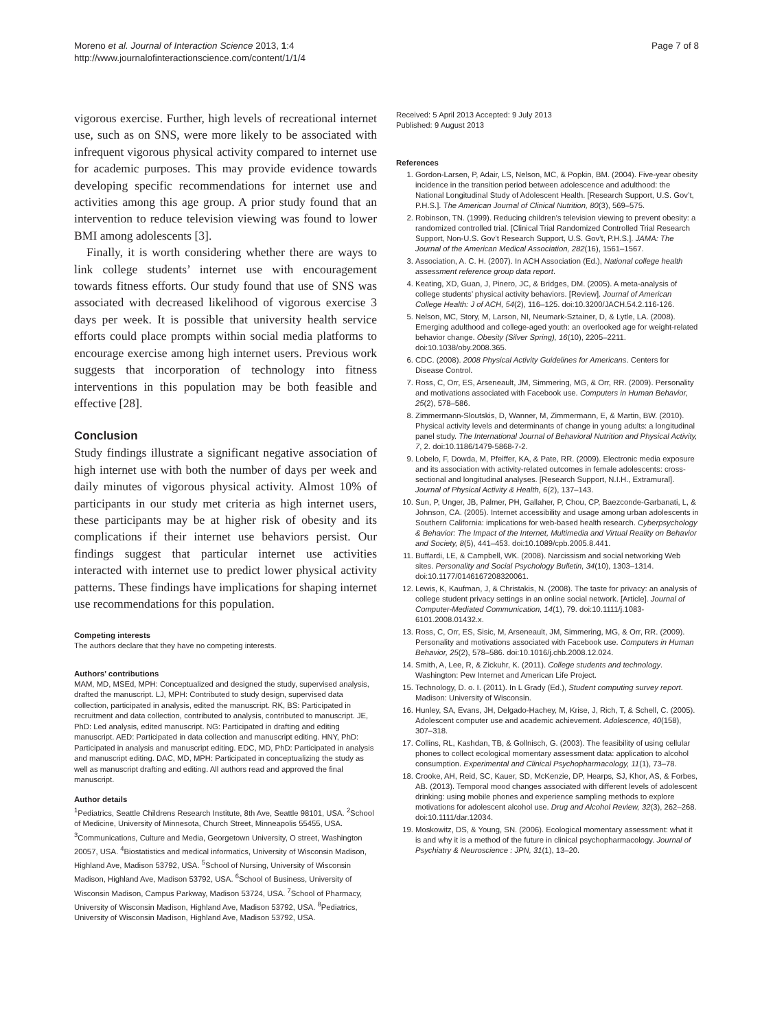Moreno et al. Journal of Interaction Science 2013, 1:4
http://www.journalofinteractionscience.com/content/1/1/4
Page 7 of 8
vigorous exercise. Further, high levels of recreational internet use, such as on SNS, were more likely to be associated with infrequent vigorous physical activity compared to internet use for academic purposes. This may provide evidence towards developing specific recommendations for internet use and activities among this age group. A prior study found that an intervention to reduce television viewing was found to lower BMI among adolescents [3].
Finally, it is worth considering whether there are ways to link college students’ internet use with encouragement towards fitness efforts. Our study found that use of SNS was associated with decreased likelihood of vigorous exercise 3 days per week. It is possible that university health service efforts could place prompts within social media platforms to encourage exercise among high internet users. Previous work suggests that incorporation of technology into fitness interventions in this population may be both feasible and effective [28].
Conclusion
Study findings illustrate a significant negative association of high internet use with both the number of days per week and daily minutes of vigorous physical activity. Almost 10% of participants in our study met criteria as high internet users, these participants may be at higher risk of obesity and its complications if their internet use behaviors persist. Our findings suggest that particular internet use activities interacted with internet use to predict lower physical activity patterns. These findings have implications for shaping internet use recommendations for this population.
Competing interests
The authors declare that they have no competing interests.
Authors’ contributions
MAM, MD, MSEd, MPH: Conceptualized and designed the study, supervised analysis, drafted the manuscript. LJ, MPH: Contributed to study design, supervised data collection, participated in analysis, edited the manuscript. RK, BS: Participated in recruitment and data collection, contributed to analysis, contributed to manuscript. JE, PhD: Led analysis, edited manuscript. NG: Participated in drafting and editing manuscript. AED: Participated in data collection and manuscript editing. HNY, PhD: Participated in analysis and manuscript editing. EDC, MD, PhD: Participated in analysis and manuscript editing. DAC, MD, MPH: Participated in conceptualizing the study as well as manuscript drafting and editing. All authors read and approved the final manuscript.
Author details
<sup>1</sup> Pediatrics, Seattle Childrens Research Institute, 8th Ave, Seattle 98101, USA. <sup>2</sup>School of Medicine, University of Minnesota, Church Street, Minneapolis 55455, USA. <sup>3</sup>Communications, Culture and Media, Georgetown University, O street, Washington 20057, USA. <sup>4</sup>Biostatistics and medical informatics, University of Wisconsin Madison, Highland Ave, Madison 53792, USA. <sup>5</sup>School of Nursing, University of Wisconsin Madison, Highland Ave, Madison 53792, USA. <sup>6</sup>School of Business, University of Wisconsin Madison, Campus Parkway, Madison 53724, USA. <sup>7</sup>School of Pharmacy, University of Wisconsin Madison, Highland Ave, Madison 53792, USA. <sup>8</sup>Pediatrics, University of Wisconsin Madison, Highland Ave, Madison 53792, USA.
Received: 5 April 2013 Accepted: 9 July 2013
Published: 9 August 2013
References
1. Gordon-Larsen, P, Adair, LS, Nelson, MC, & Popkin, BM. (2004). Five-year obesity incidence in the transition period between adolescence and adulthood: the National Longitudinal Study of Adolescent Health. [Research Support, U.S. Gov’t, P.H.S.]. The American Journal of Clinical Nutrition, 80(3), 569–575.
2. Robinson, TN. (1999). Reducing children’s television viewing to prevent obesity: a randomized controlled trial. [Clinical Trial Randomized Controlled Trial Research Support, Non-U.S. Gov’t Research Support, U.S. Gov’t, P.H.S.]. JAMA: The Journal of the American Medical Association, 282(16), 1561–1567.
3. Association, A. C. H. (2007). In ACH Association (Ed.), National college health assessment reference group data report.
4. Keating, XD, Guan, J, Pinero, JC, & Bridges, DM. (2005). A meta-analysis of college students’ physical activity behaviors. [Review]. Journal of American College Health: J of ACH, 54(2), 116–125. doi:10.3200/JACH.54.2.116-126.
5. Nelson, MC, Story, M, Larson, NI, Neumark-Sztainer, D, & Lytle, LA. (2008). Emerging adulthood and college-aged youth: an overlooked age for weight-related behavior change. Obesity (Silver Spring), 16(10), 2205–2211. doi:10.1038/oby.2008.365.
6. CDC. (2008). 2008 Physical Activity Guidelines for Americans. Centers for Disease Control.
7. Ross, C, Orr, ES, Arseneault, JM, Simmering, MG, & Orr, RR. (2009). Personality and motivations associated with Facebook use. Computers in Human Behavior, 25(2), 578–586.
8. Zimmermann-Sloutskis, D, Wanner, M, Zimmermann, E, & Martin, BW. (2010). Physical activity levels and determinants of change in young adults: a longitudinal panel study. The International Journal of Behavioral Nutrition and Physical Activity, 7, 2. doi:10.1186/1479-5868-7-2.
9. Lobelo, F, Dowda, M, Pfeiffer, KA, & Pate, RR. (2009). Electronic media exposure and its association with activity-related outcomes in female adolescents: cross-sectional and longitudinal analyses. [Research Support, N.I.H., Extramural]. Journal of Physical Activity & Health, 6(2), 137–143.
10. Sun, P, Unger, JB, Palmer, PH, Gallaher, P, Chou, CP, Baezconde-Garbanati, L, & Johnson, CA. (2005). Internet accessibility and usage among urban adolescents in Southern California: implications for web-based health research. Cyberpsychology & Behavior: The Impact of the Internet, Multimedia and Virtual Reality on Behavior and Society, 8(5), 441–453. doi:10.1089/cpb.2005.8.441.
11. Buffardi, LE, & Campbell, WK. (2008). Narcissism and social networking Web sites. Personality and Social Psychology Bulletin, 34(10), 1303–1314. doi:10.1177/0146167208320061.
12. Lewis, K, Kaufman, J, & Christakis, N. (2008). The taste for privacy: an analysis of college student privacy settings in an online social network. [Article]. Journal of Computer-Mediated Communication, 14(1), 79. doi:10.1111/j.1083-6101.2008.01432.x.
13. Ross, C, Orr, ES, Sisic, M, Arseneault, JM, Simmering, MG, & Orr, RR. (2009). Personality and motivations associated with Facebook use. Computers in Human Behavior, 25(2), 578–586. doi:10.1016/j.chb.2008.12.024.
14. Smith, A, Lee, R, & Zickuhr, K. (2011). College students and technology. Washington: Pew Internet and American Life Project.
15. Technology, D. o. I. (2011). In L Grady (Ed.), Student computing survey report. Madison: University of Wisconsin.
16. Hunley, SA, Evans, JH, Delgado-Hachey, M, Krise, J, Rich, T, & Schell, C. (2005). Adolescent computer use and academic achievement. Adolescence, 40(158), 307–318.
17. Collins, RL, Kashdan, TB, & Gollnisch, G. (2003). The feasibility of using cellular phones to collect ecological momentary assessment data: application to alcohol consumption. Experimental and Clinical Psychopharmacology, 11(1), 73–78.
18. Crooke, AH, Reid, SC, Kauer, SD, McKenzie, DP, Hearps, SJ, Khor, AS, & Forbes, AB. (2013). Temporal mood changes associated with different levels of adolescent drinking: using mobile phones and experience sampling methods to explore motivations for adolescent alcohol use. Drug and Alcohol Review, 32(3), 262–268. doi:10.1111/dar.12034.
19. Moskowitz, DS, & Young, SN. (2006). Ecological momentary assessment: what it is and why it is a method of the future in clinical psychopharmacology. Journal of Psychiatry & Neuroscience : JPN, 31(1), 13–20.